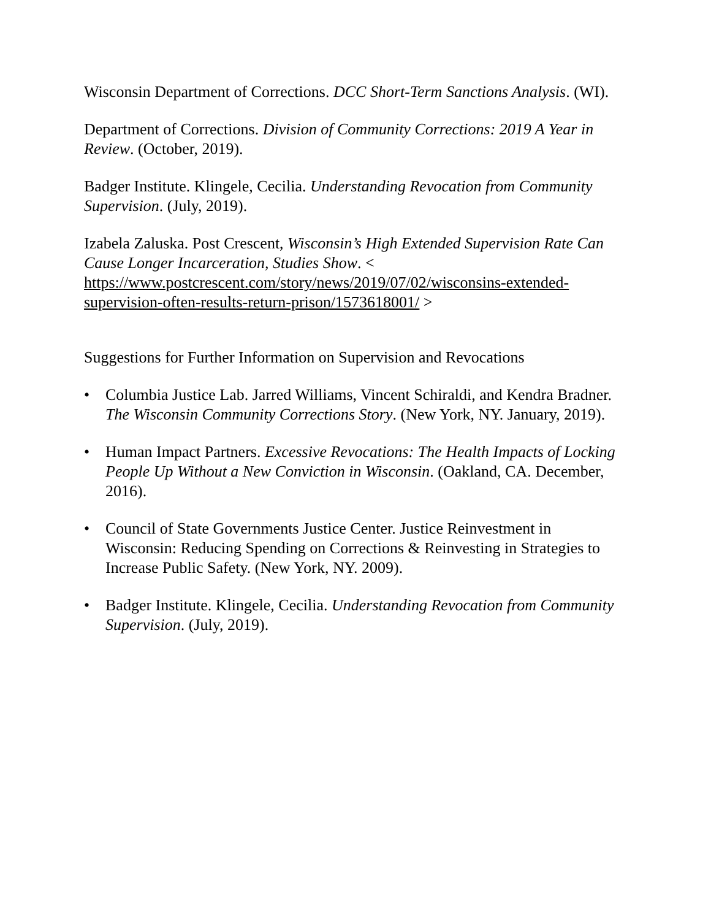Wisconsin Department of Corrections. DCC Short-Term Sanctions Analysis. (WI).
Department of Corrections. Division of Community Corrections: 2019 A Year in Review. (October, 2019).
Badger Institute. Klingele, Cecilia. Understanding Revocation from Community Supervision. (July, 2019).
Izabela Zaluska. Post Crescent, Wisconsin’s High Extended Supervision Rate Can Cause Longer Incarceration, Studies Show. < https://www.postcrescent.com/story/news/2019/07/02/wisconsins-extended-supervision-often-results-return-prison/1573618001/ >
Suggestions for Further Information on Supervision and Revocations
• Columbia Justice Lab. Jarred Williams, Vincent Schiraldi, and Kendra Bradner. The Wisconsin Community Corrections Story. (New York, NY. January, 2019).
• Human Impact Partners. Excessive Revocations: The Health Impacts of Locking People Up Without a New Conviction in Wisconsin. (Oakland, CA. December, 2016).
• Council of State Governments Justice Center. Justice Reinvestment in Wisconsin: Reducing Spending on Corrections & Reinvesting in Strategies to Increase Public Safety. (New York, NY. 2009).
• Badger Institute. Klingele, Cecilia. Understanding Revocation from Community Supervision. (July, 2019).